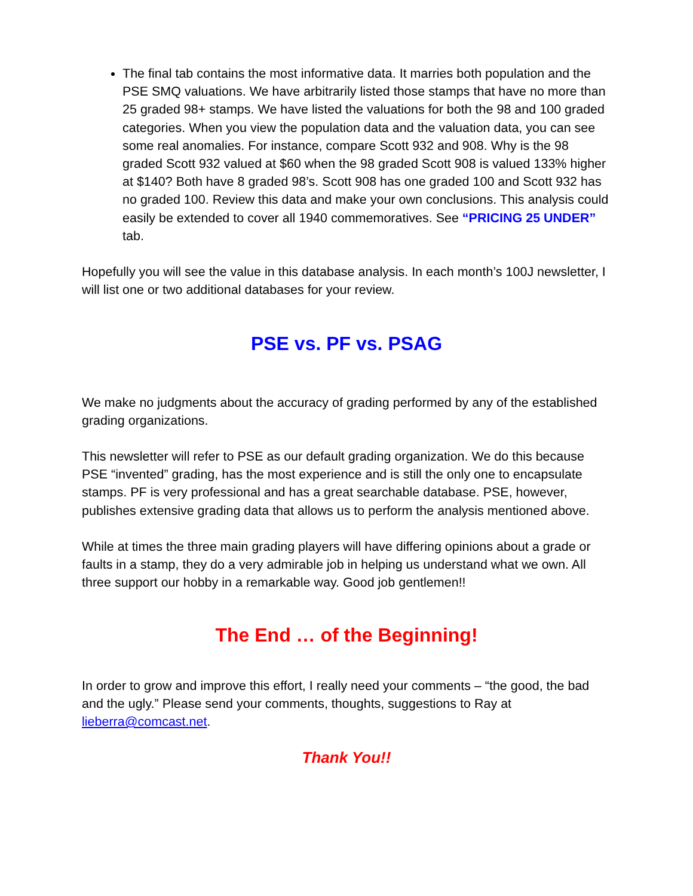The final tab contains the most informative data. It marries both population and the PSE SMQ valuations. We have arbitrarily listed those stamps that have no more than 25 graded 98+ stamps. We have listed the valuations for both the 98 and 100 graded categories. When you view the population data and the valuation data, you can see some real anomalies. For instance, compare Scott 932 and 908. Why is the 98 graded Scott 932 valued at $60 when the 98 graded Scott 908 is valued 133% higher at $140? Both have 8 graded 98’s. Scott 908 has one graded 100 and Scott 932 has no graded 100. Review this data and make your own conclusions. This analysis could easily be extended to cover all 1940 commemoratives. See “PRICING 25 UNDER” tab.
Hopefully you will see the value in this database analysis. In each month’s 100J newsletter, I will list one or two additional databases for your review.
PSE vs. PF vs. PSAG
We make no judgments about the accuracy of grading performed by any of the established grading organizations.
This newsletter will refer to PSE as our default grading organization. We do this because PSE “invented” grading, has the most experience and is still the only one to encapsulate stamps. PF is very professional and has a great searchable database. PSE, however, publishes extensive grading data that allows us to perform the analysis mentioned above.
While at times the three main grading players will have differing opinions about a grade or faults in a stamp, they do a very admirable job in helping us understand what we own. All three support our hobby in a remarkable way. Good job gentlemen!!
The End … of the Beginning!
In order to grow and improve this effort, I really need your comments – “the good, the bad and the ugly.” Please send your comments, thoughts, suggestions to Ray at lieberra@comcast.net.
Thank You!!